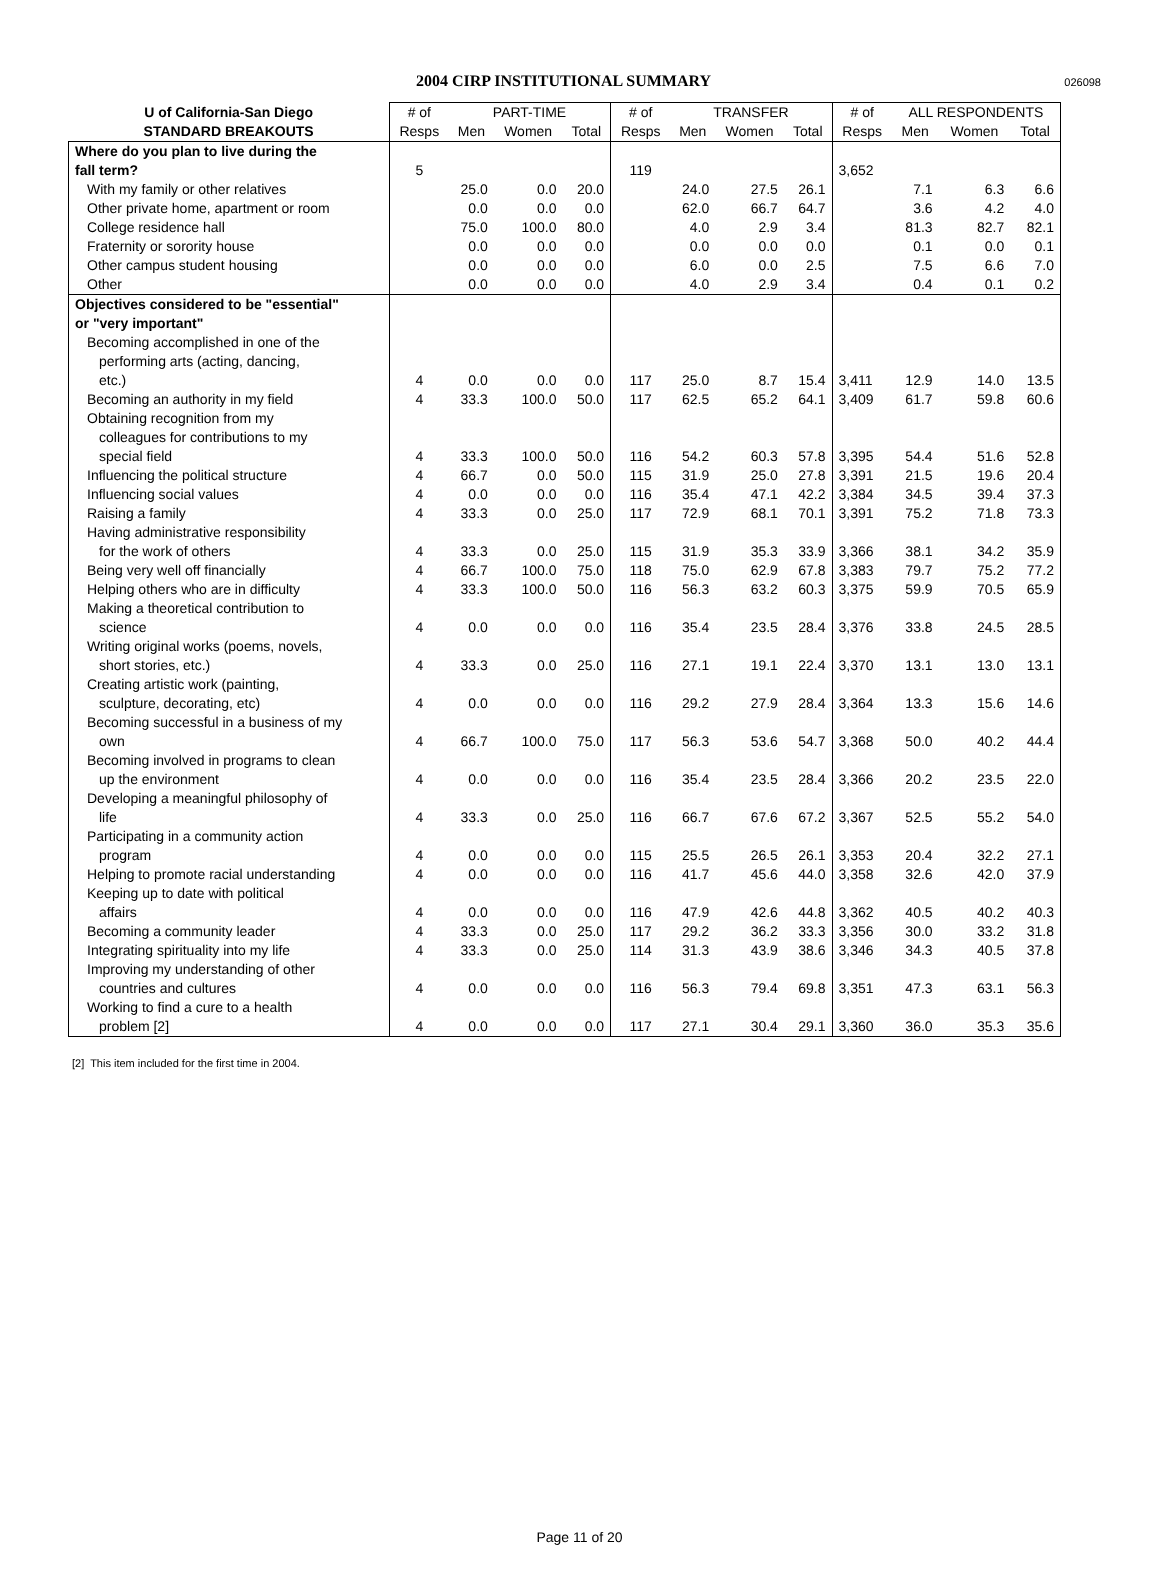2004 CIRP INSTITUTIONAL SUMMARY
026098
| U of California-San Diego | # of | PART-TIME | | | # of | TRANSFER | | | # of | ALL RESPONDENTS | | |
| --- | --- | --- | --- | --- | --- | --- | --- | --- | --- | --- | --- | --- |
| STANDARD BREAKOUTS | Resps | Men | Women | Total | Resps | Men | Women | Total | Resps | Men | Women | Total |
| Where do you plan to live during the | | | | | | | | | | | | |
| fall term? | 5 | | | | 119 | | | | 3,652 | | | |
| With my family or other relatives | | 25.0 | 0.0 | 20.0 | | 24.0 | 27.5 | 26.1 | | 7.1 | 6.3 | 6.6 |
| Other private home, apartment or room | | 0.0 | 0.0 | 0.0 | | 62.0 | 66.7 | 64.7 | | 3.6 | 4.2 | 4.0 |
| College residence hall | | 75.0 | 100.0 | 80.0 | | 4.0 | 2.9 | 3.4 | | 81.3 | 82.7 | 82.1 |
| Fraternity or sorority house | | 0.0 | 0.0 | 0.0 | | 0.0 | 0.0 | 0.0 | | 0.1 | 0.0 | 0.1 |
| Other campus student housing | | 0.0 | 0.0 | 0.0 | | 6.0 | 0.0 | 2.5 | | 7.5 | 6.6 | 7.0 |
| Other | | 0.0 | 0.0 | 0.0 | | 4.0 | 2.9 | 3.4 | | 0.4 | 0.1 | 0.2 |
| Objectives considered to be "essential" | | | | | | | | | | | | |
| or "very important" | | | | | | | | | | | | |
| Becoming accomplished in one of the performing arts (acting, dancing, etc.) | 4 | 0.0 | 0.0 | 0.0 | 117 | 25.0 | 8.7 | 15.4 | 3,411 | 12.9 | 14.0 | 13.5 |
| Becoming an authority in my field | 4 | 33.3 | 100.0 | 50.0 | 117 | 62.5 | 65.2 | 64.1 | 3,409 | 61.7 | 59.8 | 60.6 |
| Obtaining recognition from my colleagues for contributions to my special field | 4 | 33.3 | 100.0 | 50.0 | 116 | 54.2 | 60.3 | 57.8 | 3,395 | 54.4 | 51.6 | 52.8 |
| Influencing the political structure | 4 | 66.7 | 0.0 | 50.0 | 115 | 31.9 | 25.0 | 27.8 | 3,391 | 21.5 | 19.6 | 20.4 |
| Influencing social values | 4 | 0.0 | 0.0 | 0.0 | 116 | 35.4 | 47.1 | 42.2 | 3,384 | 34.5 | 39.4 | 37.3 |
| Raising a family | 4 | 33.3 | 0.0 | 25.0 | 117 | 72.9 | 68.1 | 70.1 | 3,391 | 75.2 | 71.8 | 73.3 |
| Having administrative responsibility for the work of others | 4 | 33.3 | 0.0 | 25.0 | 115 | 31.9 | 35.3 | 33.9 | 3,366 | 38.1 | 34.2 | 35.9 |
| Being very well off financially | 4 | 66.7 | 100.0 | 75.0 | 118 | 75.0 | 62.9 | 67.8 | 3,383 | 79.7 | 75.2 | 77.2 |
| Helping others who are in difficulty | 4 | 33.3 | 100.0 | 50.0 | 116 | 56.3 | 63.2 | 60.3 | 3,375 | 59.9 | 70.5 | 65.9 |
| Making a theoretical contribution to science | 4 | 0.0 | 0.0 | 0.0 | 116 | 35.4 | 23.5 | 28.4 | 3,376 | 33.8 | 24.5 | 28.5 |
| Writing original works (poems, novels, short stories, etc.) | 4 | 33.3 | 0.0 | 25.0 | 116 | 27.1 | 19.1 | 22.4 | 3,370 | 13.1 | 13.0 | 13.1 |
| Creating artistic work (painting, sculpture, decorating, etc) | 4 | 0.0 | 0.0 | 0.0 | 116 | 29.2 | 27.9 | 28.4 | 3,364 | 13.3 | 15.6 | 14.6 |
| Becoming successful in a business of my own | 4 | 66.7 | 100.0 | 75.0 | 117 | 56.3 | 53.6 | 54.7 | 3,368 | 50.0 | 40.2 | 44.4 |
| Becoming involved in programs to clean up the environment | 4 | 0.0 | 0.0 | 0.0 | 116 | 35.4 | 23.5 | 28.4 | 3,366 | 20.2 | 23.5 | 22.0 |
| Developing a meaningful philosophy of life | 4 | 33.3 | 0.0 | 25.0 | 116 | 66.7 | 67.6 | 67.2 | 3,367 | 52.5 | 55.2 | 54.0 |
| Participating in a community action program | 4 | 0.0 | 0.0 | 0.0 | 115 | 25.5 | 26.5 | 26.1 | 3,353 | 20.4 | 32.2 | 27.1 |
| Helping to promote racial understanding | 4 | 0.0 | 0.0 | 0.0 | 116 | 41.7 | 45.6 | 44.0 | 3,358 | 32.6 | 42.0 | 37.9 |
| Keeping up to date with political affairs | 4 | 0.0 | 0.0 | 0.0 | 116 | 47.9 | 42.6 | 44.8 | 3,362 | 40.5 | 40.2 | 40.3 |
| Becoming a community leader | 4 | 33.3 | 0.0 | 25.0 | 117 | 29.2 | 36.2 | 33.3 | 3,356 | 30.0 | 33.2 | 31.8 |
| Integrating spirituality into my life | 4 | 33.3 | 0.0 | 25.0 | 114 | 31.3 | 43.9 | 38.6 | 3,346 | 34.3 | 40.5 | 37.8 |
| Improving my understanding of other countries and cultures | 4 | 0.0 | 0.0 | 0.0 | 116 | 56.3 | 79.4 | 69.8 | 3,351 | 47.3 | 63.1 | 56.3 |
| Working to find a cure to a health problem [2] | 4 | 0.0 | 0.0 | 0.0 | 117 | 27.1 | 30.4 | 29.1 | 3,360 | 36.0 | 35.3 | 35.6 |
[2] This item included for the first time in 2004.
Page 11 of 20